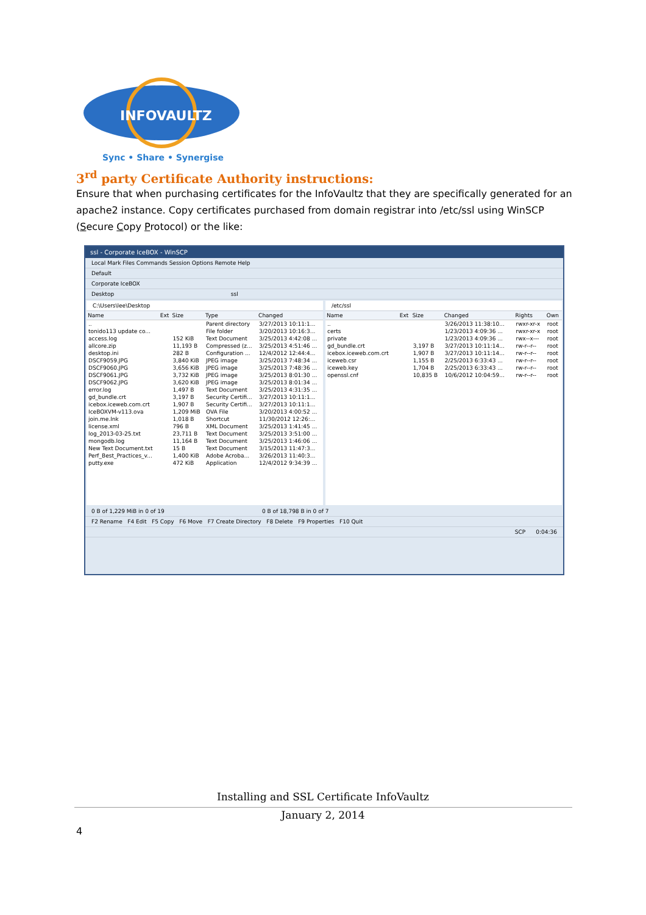INFOVAULTZ
Sync • Share • Synergise
3<sup>rd</sup> party Certificate Authority instructions:
Ensure that when purchasing certificates for the InfoVaultz that they are specifically generated for an apache2 instance. Copy certificates purchased from domain registrar into /etc/ssl using WinSCP (Secure Copy Protocol) or the like:
ssl - Corporate IceBOX - WinSCP
Local Mark Files Commands Session Options Remote Help
Default
Corporate IceBOX
Desktop ssl
C:\Users\lee\Desktop
| Name | Ext | Size | Type | Changed |
| --- | --- | --- | --- | --- |
| .. | | | Parent directory | 3/27/2013 10:11:1... |
| tonido113 update co... | | | File folder | 3/20/2013 10:16:3... |
| access.log | | 152 KiB | Text Document | 3/25/2013 4:42:08 ... |
| allcore.zip | | 11,193 B | Compressed (z... | 3/25/2013 4:51:46 ... |
| desktop.ini | | 282 B | Configuration ... | 12/4/2012 12:44:4... |
| DSCF9059.JPG | | 3,840 KiB | JPEG image | 3/25/2013 7:48:34 ... |
| DSCF9060.JPG | | 3,656 KiB | JPEG image | 3/25/2013 7:48:36 ... |
| DSCF9061.JPG | | 3,732 KiB | JPEG image | 3/25/2013 8:01:30 ... |
| DSCF9062.JPG | | 3,620 KiB | JPEG image | 3/25/2013 8:01:34 ... |
| error.log | | 1,497 B | Text Document | 3/25/2013 4:31:35 ... |
| gd_bundle.crt | | 3,197 B | Security Certifi... | 3/27/2013 10:11:1... |
| icebox.iceweb.com.crt | | 1,907 B | Security Certifi... | 3/27/2013 10:11:1... |
| IceBOXVM-v113.ova | | 1,209 MiB | OVA File | 3/20/2013 4:00:52 ... |
| join.me.lnk | | 1,018 B | Shortcut | 11/30/2012 12:26:... |
| license.xml | | 796 B | XML Document | 3/25/2013 1:41:45 ... |
| log_2013-03-25.txt | | 23,711 B | Text Document | 3/25/2013 3:51:00 ... |
| mongodb.log | | 11,164 B | Text Document | 3/25/2013 1:46:06 ... |
| New Text Document.txt | | 15 B | Text Document | 3/15/2013 11:47:3... |
| Perf_Best_Practices_v... | | 1,400 KiB | Adobe Acroba... | 3/26/2013 11:40:3... |
| putty.exe | | 472 KiB | Application | 12/4/2012 9:34:39 ... |
/etc/ssl
| Name | Ext | Size | Changed | Rights | Own |
| --- | --- | --- | --- | --- | --- |
| .. | | | 3/26/2013 11:38:10... | rwxr-xr-x | root |
| certs | | | 1/23/2013 4:09:36 ... | rwxr-xr-x | root |
| private | | | 1/23/2013 4:09:36 ... | rwx--x--- | root |
| gd_bundle.crt | | 3,197 B | 3/27/2013 10:11:14... | rw-r--r-- | root |
| icebox.iceweb.com.crt | | 1,907 B | 3/27/2013 10:11:14... | rw-r--r-- | root |
| iceweb.csr | | 1,155 B | 2/25/2013 6:33:43 ... | rw-r--r-- | root |
| iceweb.key | | 1,704 B | 2/25/2013 6:33:43 ... | rw-r--r-- | root |
| openssl.cnf | | 10,835 B | 10/6/2012 10:04:59... | rw-r--r-- | root |
0 B of 1,229 MiB in 0 of 19 0 B of 18,798 B in 0 of 7
F2 Rename F4 Edit F5 Copy F6 Move F7 Create Directory F8 Delete F9 Properties F10 Quit
SCP 0:04:36
Installing and SSL Certificate InfoVaultz
January 2, 2014
4